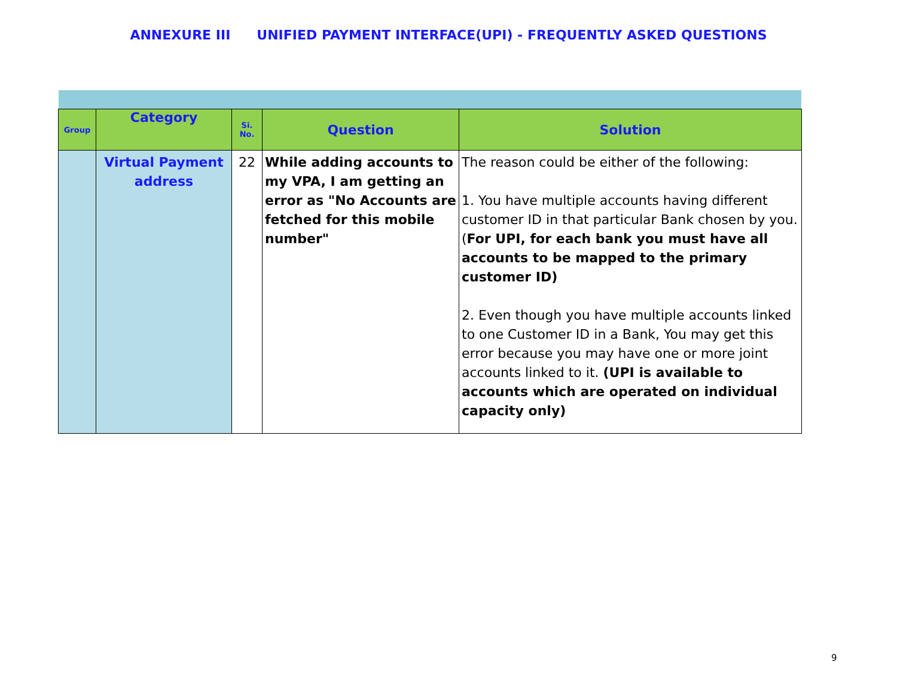ANNEXURE III UNIFIED PAYMENT INTERFACE(UPI) - FREQUENTLY ASKED QUESTIONS
| Group | Category | Si. No. | Question | Solution |
| --- | --- | --- | --- | --- |
| | Virtual Payment address | 22 | While adding accounts to my VPA, I am getting an error as "No Accounts are fetched for this mobile number" | The reason could be either of the following: 1. You have multiple accounts having different customer ID in that particular Bank chosen by you. ( For UPI, for each bank you must have all accounts to be mapped to the primary customer ID) 2. Even though you have multiple accounts linked to one Customer ID in a Bank, You may get this error because you may have one or more joint accounts linked to it. (UPI is available to accounts which are operated on individual capacity only) |
9